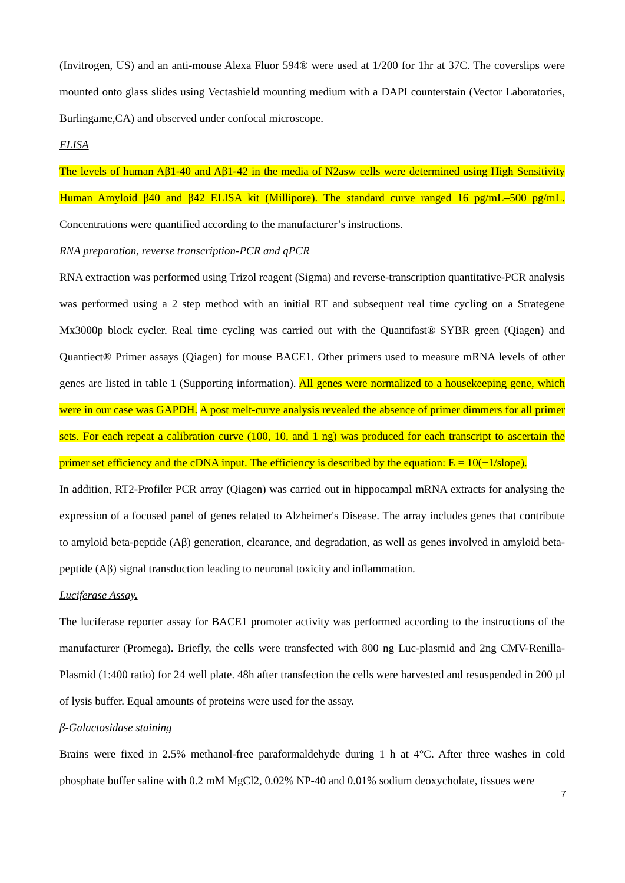(Invitrogen, US) and an anti-mouse Alexa Fluor 594® were used at 1/200 for 1hr at 37C. The coverslips were mounted onto glass slides using Vectashield mounting medium with a DAPI counterstain (Vector Laboratories, Burlingame,CA) and observed under confocal microscope.
ELISA
The levels of human Aβ1-40 and Aβ1-42 in the media of N2asw cells were determined using High Sensitivity Human Amyloid β40 and β42 ELISA kit (Millipore). The standard curve ranged 16 pg/mL–500 pg/mL. Concentrations were quantified according to the manufacturer’s instructions.
RNA preparation, reverse transcription-PCR and qPCR
RNA extraction was performed using Trizol reagent (Sigma) and reverse-transcription quantitative-PCR analysis was performed using a 2 step method with an initial RT and subsequent real time cycling on a Strategene Mx3000p block cycler. Real time cycling was carried out with the Quantifast® SYBR green (Qiagen) and Quantiect® Primer assays (Qiagen) for mouse BACE1. Other primers used to measure mRNA levels of other genes are listed in table 1 (Supporting information). All genes were normalized to a housekeeping gene, which were in our case was GAPDH. A post melt-curve analysis revealed the absence of primer dimmers for all primer sets. For each repeat a calibration curve (100, 10, and 1 ng) was produced for each transcript to ascertain the primer set efficiency and the cDNA input. The efficiency is described by the equation: E = 10(−1/slope).
In addition, RT2-Profiler PCR array (Qiagen) was carried out in hippocampal mRNA extracts for analysing the expression of a focused panel of genes related to Alzheimer's Disease. The array includes genes that contribute to amyloid beta-peptide (Aβ) generation, clearance, and degradation, as well as genes involved in amyloid beta-peptide (Aβ) signal transduction leading to neuronal toxicity and inflammation.
Luciferase Assay.
The luciferase reporter assay for BACE1 promoter activity was performed according to the instructions of the manufacturer (Promega). Briefly, the cells were transfected with 800 ng Luc-plasmid and 2ng CMV-Renilla-Plasmid (1:400 ratio) for 24 well plate. 48h after transfection the cells were harvested and resuspended in 200 µl of lysis buffer. Equal amounts of proteins were used for the assay.
β-Galactosidase staining
Brains were fixed in 2.5% methanol-free paraformaldehyde during 1 h at 4°C. After three washes in cold phosphate buffer saline with 0.2 mM MgCl2, 0.02% NP-40 and 0.01% sodium deoxycholate, tissues were
7